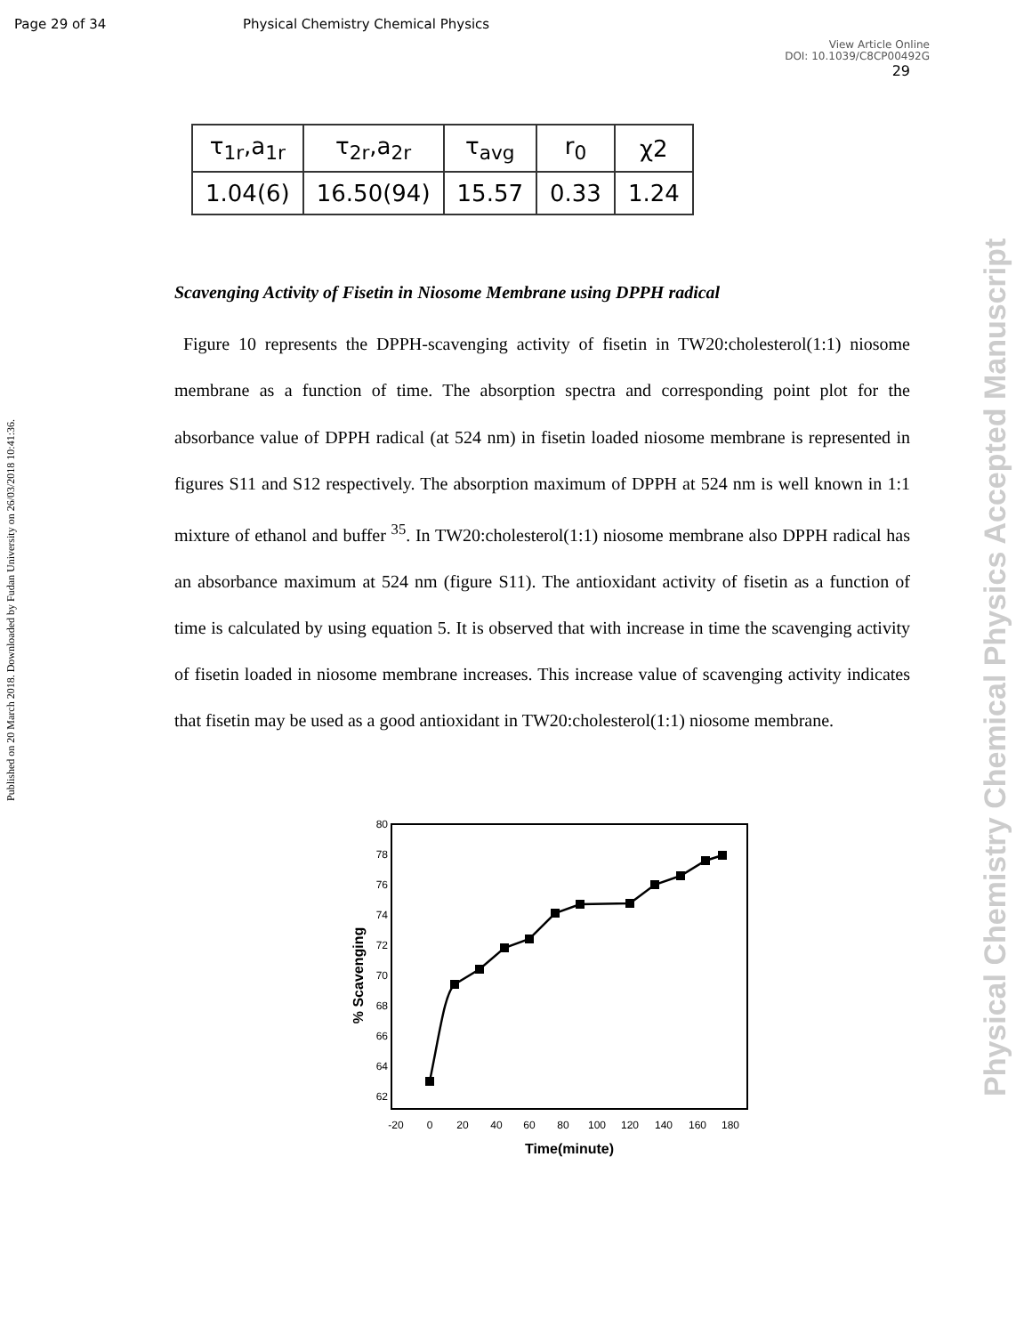Page 29 of 34 Physical Chemistry Chemical Physics
View Article Online
DOI: 10.1039/C8CP00492G
29
Published on 20 March 2018. Downloaded by Fudan University on 26/03/2018 10:41:36.
Physical Chemistry Chemical Physics Accepted Manuscript
| τ<sub>1r</sub>,a<sub>1r</sub> | τ<sub>2r</sub>,a<sub>2r</sub> | τ<sub>avg</sub> | r<sub>0</sub> | χ2 |
| --- | --- | --- | --- | --- |
| 1.04(6) | 16.50(94) | 15.57 | 0.33 | 1.24 |
Scavenging Activity of Fisetin in Niosome Membrane using DPPH radical
Figure 10 represents the DPPH-scavenging activity of fisetin in TW20:cholesterol(1:1) niosome membrane as a function of time. The absorption spectra and corresponding point plot for the absorbance value of DPPH radical (at 524 nm) in fisetin loaded niosome membrane is represented in figures S11 and S12 respectively. The absorption maximum of DPPH at 524 nm is well known in 1:1 mixture of ethanol and buffer <sup>35</sup>. In TW20:cholesterol(1:1) niosome membrane also DPPH radical has an absorbance maximum at 524 nm (figure S11). The antioxidant activity of fisetin as a function of time is calculated by using equation 5. It is observed that with increase in time the scavenging activity of fisetin loaded in niosome membrane increases. This increase value of scavenging activity indicates that fisetin may be used as a good antioxidant in TW20:cholesterol(1:1) niosome membrane.
80
78
76
74
72
70
68
66
64
62
-20
0
20
40
60
80
100
120
140
160
180
Time(minute)
% Scavenging